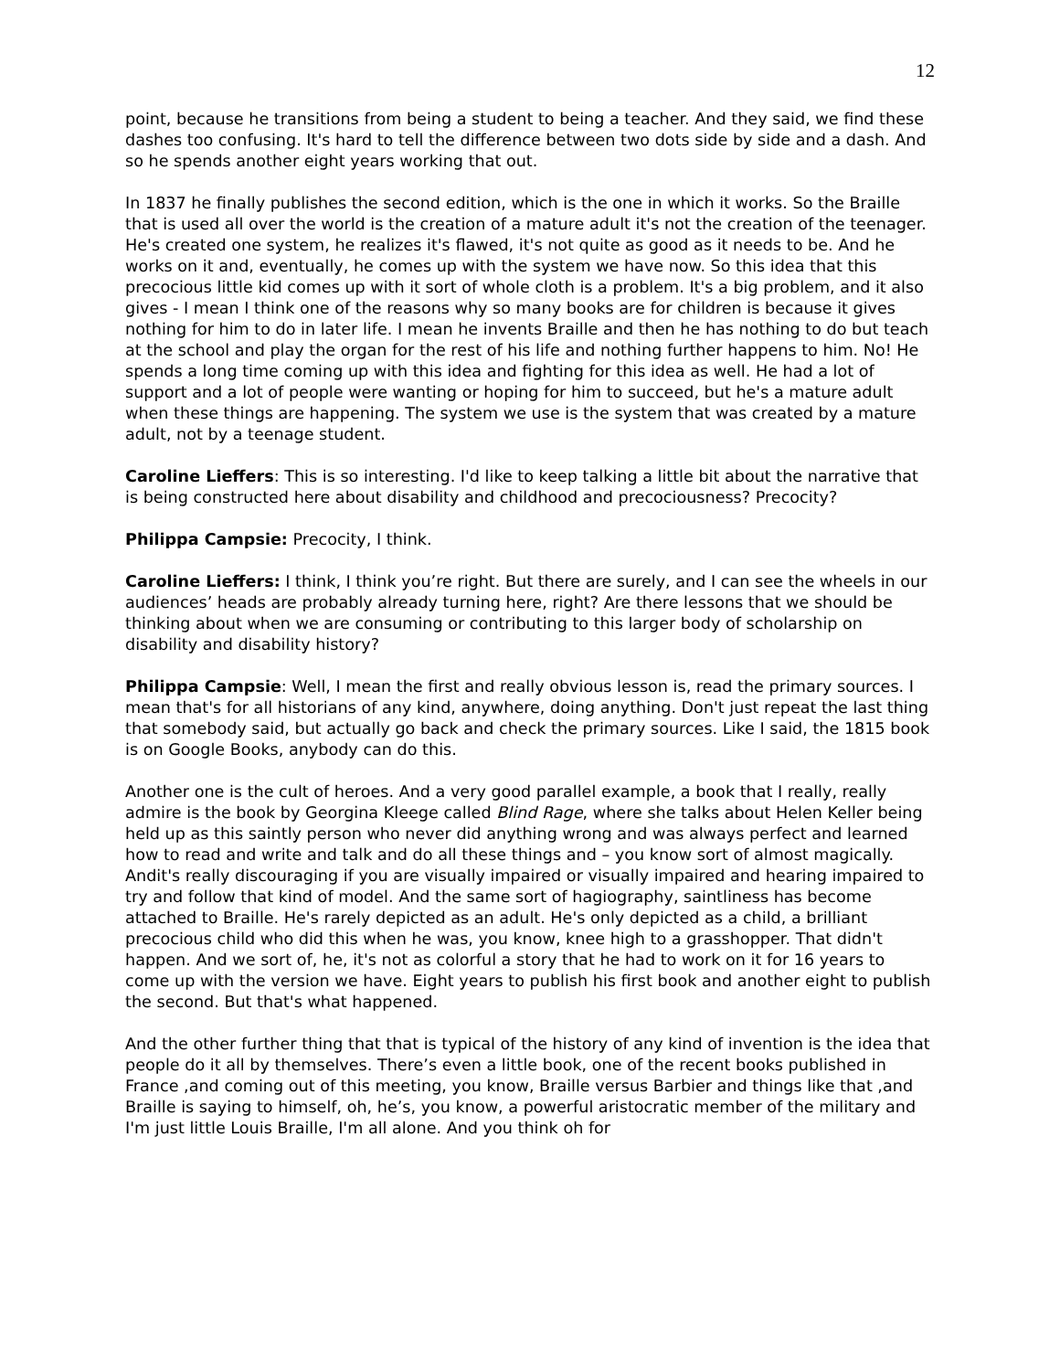12
point, because he transitions from being a student to being a teacher. And they said, we find these dashes too confusing. It's hard to tell the difference between two dots side by side and a dash. And so he spends another eight years working that out.
In 1837 he finally publishes the second edition, which is the one in which it works. So the Braille that is used all over the world is the creation of a mature adult it's not the creation of the teenager. He's created one system, he realizes it's flawed, it's not quite as good as it needs to be. And he works on it and, eventually, he comes up with the system we have now. So this idea that this precocious little kid comes up with it sort of whole cloth is a problem. It's a big problem, and it also gives - I mean I think one of the reasons why so many books are for children is because it gives nothing for him to do in later life. I mean he invents Braille and then he has nothing to do but teach at the school and play the organ for the rest of his life and nothing further happens to him. No! He spends a long time coming up with this idea and fighting for this idea as well. He had a lot of support and a lot of people were wanting or hoping for him to succeed, but he's a mature adult when these things are happening. The system we use is the system that was created by a mature adult, not by a teenage student.
Caroline Lieffers: This is so interesting. I'd like to keep talking a little bit about the narrative that is being constructed here about disability and childhood and precociousness? Precocity?
Philippa Campsie: Precocity, I think.
Caroline Lieffers: I think, I think you’re right. But there are surely, and I can see the wheels in our audiences’ heads are probably already turning here, right? Are there lessons that we should be thinking about when we are consuming or contributing to this larger body of scholarship on disability and disability history?
Philippa Campsie: Well, I mean the first and really obvious lesson is, read the primary sources. I mean that's for all historians of any kind, anywhere, doing anything. Don't just repeat the last thing that somebody said, but actually go back and check the primary sources. Like I said, the 1815 book is on Google Books, anybody can do this.
Another one is the cult of heroes. And a very good parallel example, a book that I really, really admire is the book by Georgina Kleege called Blind Rage, where she talks about Helen Keller being held up as this saintly person who never did anything wrong and was always perfect and learned how to read and write and talk and do all these things and – you know sort of almost magically. Andit's really discouraging if you are visually impaired or visually impaired and hearing impaired to try and follow that kind of model. And the same sort of hagiography, saintliness has become attached to Braille. He's rarely depicted as an adult. He's only depicted as a child, a brilliant precocious child who did this when he was, you know, knee high to a grasshopper. That didn't happen. And we sort of, he, it's not as colorful a story that he had to work on it for 16 years to come up with the version we have. Eight years to publish his first book and another eight to publish the second. But that's what happened.
And the other further thing that that is typical of the history of any kind of invention is the idea that people do it all by themselves. There’s even a little book, one of the recent books published in France ,and coming out of this meeting, you know, Braille versus Barbier and things like that ,and Braille is saying to himself, oh, he’s, you know, a powerful aristocratic member of the military and I'm just little Louis Braille, I'm all alone. And you think oh for